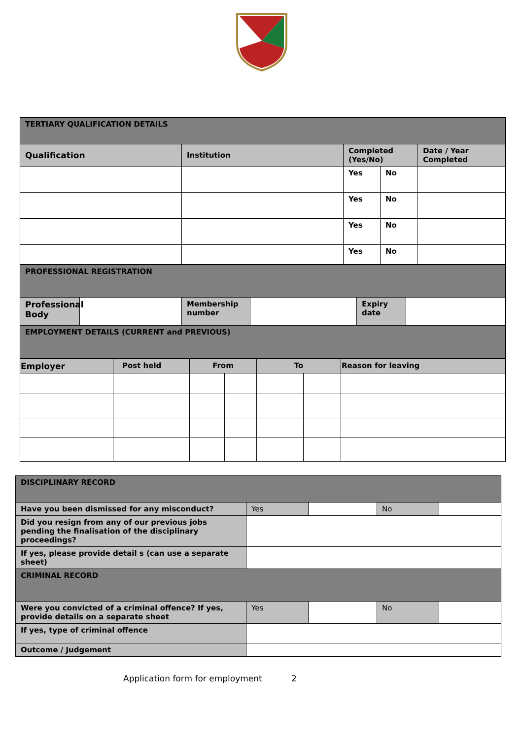| TERTIARY QUALIFICATION DETAILS | | | | |
| Qualification | Institution | Completed (Yes/No) | | Date / Year Completed |
| | | Yes | No | |
| | | Yes | No | |
| | | Yes | No | |
| | | Yes | No | |
| PROFESSIONAL REGISTRATION | | | | | |
| Professional Body | | Membership number | | Expiry date | |
| EMPLOYMENT DETAILS (CURRENT and PREVIOUS) | | | | | |
| Employer | Post held | From | | To | | Reason for leaving |
| DISCIPLINARY RECORD | | | | |
| Have you been dismissed for any misconduct? | Yes | | No | |
| Did you resign from any of our previous jobs pending the finalisation of the disciplinary proceedings? | | | | |
| If yes, please provide detail s (can use a separate sheet) | | | | |
| CRIMINAL RECORD | | | | |
| Were you convicted of a criminal offence? If yes, provide details on a separate sheet | Yes | | No | |
| If yes, type of criminal offence | | | | |
| Outcome / Judgement | | | | |
Application form for employment 2